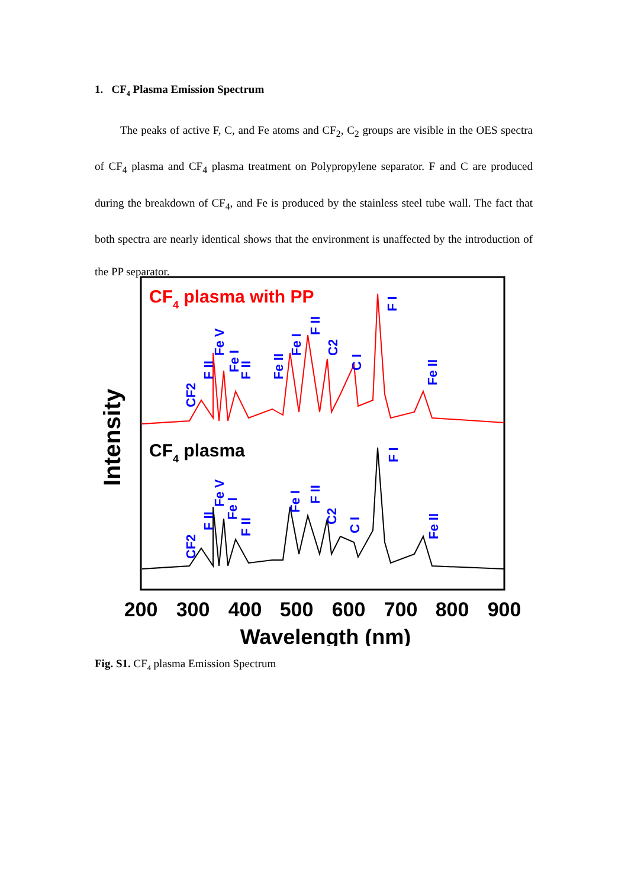1. CF<sub>4</sub> Plasma Emission Spectrum
The peaks of active F, C, and Fe atoms and CF<sub>2</sub>, C<sub>2</sub> groups are visible in the OES spectra of CF<sub>4</sub> plasma and CF<sub>4</sub> plasma treatment on Polypropylene separator. F and C are produced during the breakdown of CF<sub>4</sub>, and Fe is produced by the stainless steel tube wall. The fact that both spectra are nearly identical shows that the environment is unaffected by the introduction of the PP separator.
CF4 plasma with PP
CF4 plasma
CF2
F II
Fe V
Fe I
F II
Fe II
Fe I
F II
C2
C I
F I
Fe II
CF2
F II
Fe V
Fe I
F II
Fe I
F II
C2
C I
F I
Fe II
Intensity
200
300
400
500
600
700
800
900
Wavelength (nm)
Fig. S1. CF<sub>4</sub> plasma Emission Spectrum